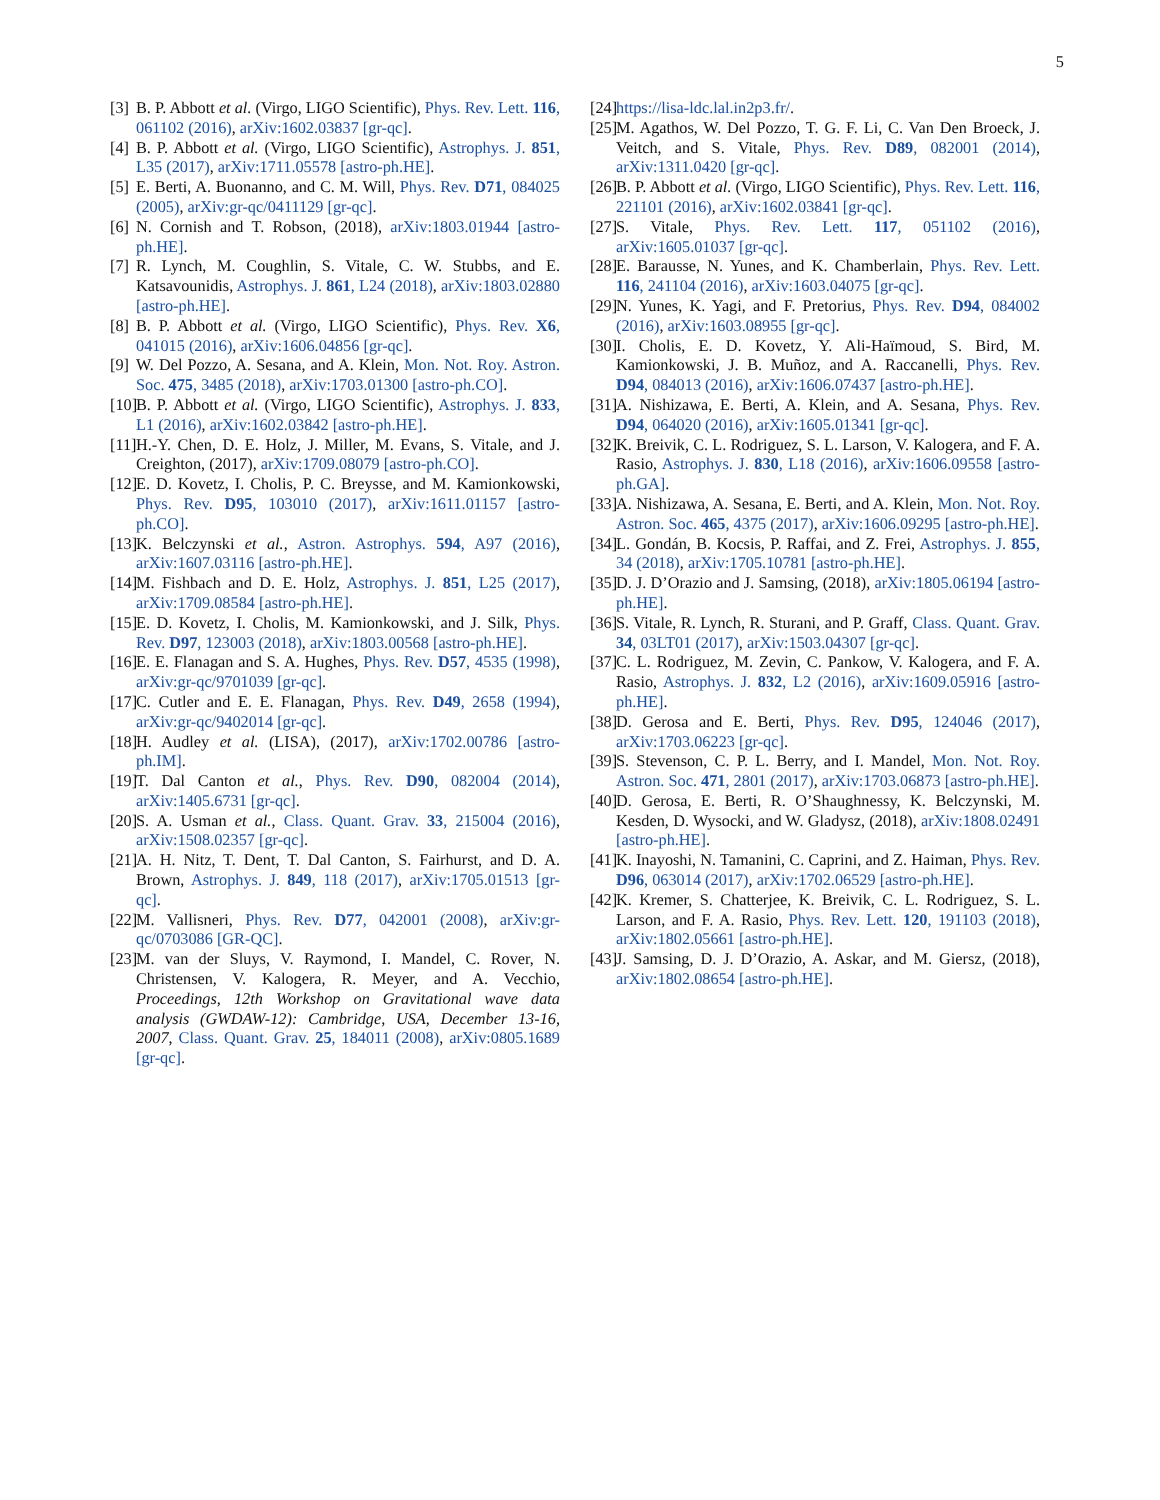5
[3] B. P. Abbott et al. (Virgo, LIGO Scientific), Phys. Rev. Lett. 116, 061102 (2016), arXiv:1602.03837 [gr-qc].
[4] B. P. Abbott et al. (Virgo, LIGO Scientific), Astrophys. J. 851, L35 (2017), arXiv:1711.05578 [astro-ph.HE].
[5] E. Berti, A. Buonanno, and C. M. Will, Phys. Rev. D71, 084025 (2005), arXiv:gr-qc/0411129 [gr-qc].
[6] N. Cornish and T. Robson, (2018), arXiv:1803.01944 [astro-ph.HE].
[7] R. Lynch, M. Coughlin, S. Vitale, C. W. Stubbs, and E. Katsavounidis, Astrophys. J. 861, L24 (2018), arXiv:1803.02880 [astro-ph.HE].
[8] B. P. Abbott et al. (Virgo, LIGO Scientific), Phys. Rev. X6, 041015 (2016), arXiv:1606.04856 [gr-qc].
[9] W. Del Pozzo, A. Sesana, and A. Klein, Mon. Not. Roy. Astron. Soc. 475, 3485 (2018), arXiv:1703.01300 [astro-ph.CO].
[10] B. P. Abbott et al. (Virgo, LIGO Scientific), Astrophys. J. 833, L1 (2016), arXiv:1602.03842 [astro-ph.HE].
[11] H.-Y. Chen, D. E. Holz, J. Miller, M. Evans, S. Vitale, and J. Creighton, (2017), arXiv:1709.08079 [astro-ph.CO].
[12] E. D. Kovetz, I. Cholis, P. C. Breysse, and M. Kamionkowski, Phys. Rev. D95, 103010 (2017), arXiv:1611.01157 [astro-ph.CO].
[13] K. Belczynski et al., Astron. Astrophys. 594, A97 (2016), arXiv:1607.03116 [astro-ph.HE].
[14] M. Fishbach and D. E. Holz, Astrophys. J. 851, L25 (2017), arXiv:1709.08584 [astro-ph.HE].
[15] E. D. Kovetz, I. Cholis, M. Kamionkowski, and J. Silk, Phys. Rev. D97, 123003 (2018), arXiv:1803.00568 [astro-ph.HE].
[16] E. E. Flanagan and S. A. Hughes, Phys. Rev. D57, 4535 (1998), arXiv:gr-qc/9701039 [gr-qc].
[17] C. Cutler and E. E. Flanagan, Phys. Rev. D49, 2658 (1994), arXiv:gr-qc/9402014 [gr-qc].
[18] H. Audley et al. (LISA), (2017), arXiv:1702.00786 [astro-ph.IM].
[19] T. Dal Canton et al., Phys. Rev. D90, 082004 (2014), arXiv:1405.6731 [gr-qc].
[20] S. A. Usman et al., Class. Quant. Grav. 33, 215004 (2016), arXiv:1508.02357 [gr-qc].
[21] A. H. Nitz, T. Dent, T. Dal Canton, S. Fairhurst, and D. A. Brown, Astrophys. J. 849, 118 (2017), arXiv:1705.01513 [gr-qc].
[22] M. Vallisneri, Phys. Rev. D77, 042001 (2008), arXiv:gr-qc/0703086 [GR-QC].
[23] M. van der Sluys, V. Raymond, I. Mandel, C. Rover, N. Christensen, V. Kalogera, R. Meyer, and A. Vecchio, Proceedings, 12th Workshop on Gravitational wave data analysis (GWDAW-12): Cambridge, USA, December 13-16, 2007, Class. Quant. Grav. 25, 184011 (2008), arXiv:0805.1689 [gr-qc].
[24] https://lisa-ldc.lal.in2p3.fr/.
[25] M. Agathos, W. Del Pozzo, T. G. F. Li, C. Van Den Broeck, J. Veitch, and S. Vitale, Phys. Rev. D89, 082001 (2014), arXiv:1311.0420 [gr-qc].
[26] B. P. Abbott et al. (Virgo, LIGO Scientific), Phys. Rev. Lett. 116, 221101 (2016), arXiv:1602.03841 [gr-qc].
[27] S. Vitale, Phys. Rev. Lett. 117, 051102 (2016), arXiv:1605.01037 [gr-qc].
[28] E. Barausse, N. Yunes, and K. Chamberlain, Phys. Rev. Lett. 116, 241104 (2016), arXiv:1603.04075 [gr-qc].
[29] N. Yunes, K. Yagi, and F. Pretorius, Phys. Rev. D94, 084002 (2016), arXiv:1603.08955 [gr-qc].
[30] I. Cholis, E. D. Kovetz, Y. Ali-Haïmoud, S. Bird, M. Kamionkowski, J. B. Muñoz, and A. Raccanelli, Phys. Rev. D94, 084013 (2016), arXiv:1606.07437 [astro-ph.HE].
[31] A. Nishizawa, E. Berti, A. Klein, and A. Sesana, Phys. Rev. D94, 064020 (2016), arXiv:1605.01341 [gr-qc].
[32] K. Breivik, C. L. Rodriguez, S. L. Larson, V. Kalogera, and F. A. Rasio, Astrophys. J. 830, L18 (2016), arXiv:1606.09558 [astro-ph.GA].
[33] A. Nishizawa, A. Sesana, E. Berti, and A. Klein, Mon. Not. Roy. Astron. Soc. 465, 4375 (2017), arXiv:1606.09295 [astro-ph.HE].
[34] L. Gondán, B. Kocsis, P. Raffai, and Z. Frei, Astrophys. J. 855, 34 (2018), arXiv:1705.10781 [astro-ph.HE].
[35] D. J. D’Orazio and J. Samsing, (2018), arXiv:1805.06194 [astro-ph.HE].
[36] S. Vitale, R. Lynch, R. Sturani, and P. Graff, Class. Quant. Grav. 34, 03LT01 (2017), arXiv:1503.04307 [gr-qc].
[37] C. L. Rodriguez, M. Zevin, C. Pankow, V. Kalogera, and F. A. Rasio, Astrophys. J. 832, L2 (2016), arXiv:1609.05916 [astro-ph.HE].
[38] D. Gerosa and E. Berti, Phys. Rev. D95, 124046 (2017), arXiv:1703.06223 [gr-qc].
[39] S. Stevenson, C. P. L. Berry, and I. Mandel, Mon. Not. Roy. Astron. Soc. 471, 2801 (2017), arXiv:1703.06873 [astro-ph.HE].
[40] D. Gerosa, E. Berti, R. O’Shaughnessy, K. Belczynski, M. Kesden, D. Wysocki, and W. Gladysz, (2018), arXiv:1808.02491 [astro-ph.HE].
[41] K. Inayoshi, N. Tamanini, C. Caprini, and Z. Haiman, Phys. Rev. D96, 063014 (2017), arXiv:1702.06529 [astro-ph.HE].
[42] K. Kremer, S. Chatterjee, K. Breivik, C. L. Rodriguez, S. L. Larson, and F. A. Rasio, Phys. Rev. Lett. 120, 191103 (2018), arXiv:1802.05661 [astro-ph.HE].
[43] J. Samsing, D. J. D’Orazio, A. Askar, and M. Giersz, (2018), arXiv:1802.08654 [astro-ph.HE].